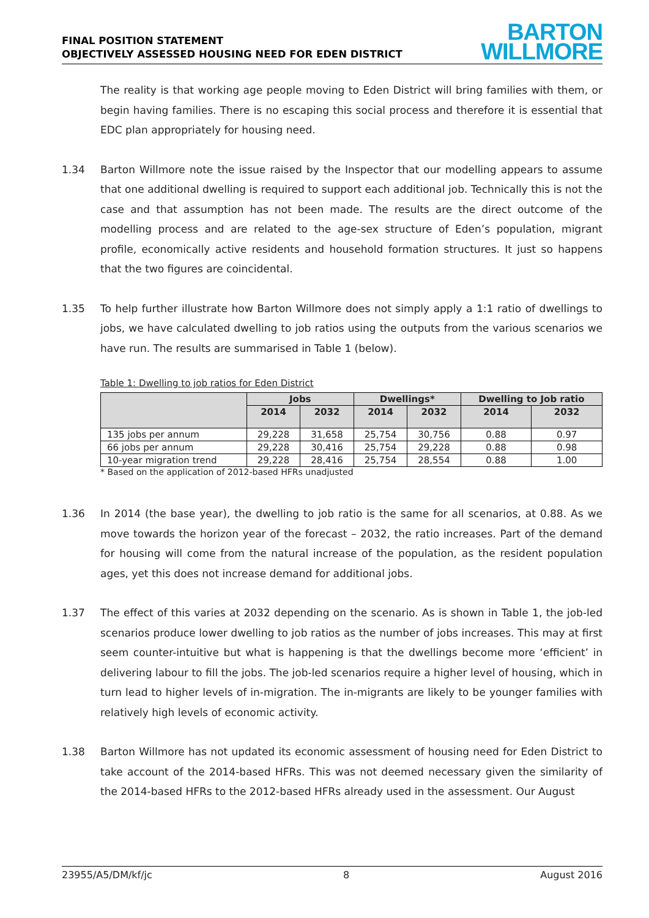FINAL POSITION STATEMENT
OBJECTIVELY ASSESSED HOUSING NEED FOR EDEN DISTRICT
BARTON
WILLMORE
The reality is that working age people moving to Eden District will bring families with them, or begin having families. There is no escaping this social process and therefore it is essential that EDC plan appropriately for housing need.
1.34 Barton Willmore note the issue raised by the Inspector that our modelling appears to assume that one additional dwelling is required to support each additional job. Technically this is not the case and that assumption has not been made. The results are the direct outcome of the modelling process and are related to the age-sex structure of Eden’s population, migrant profile, economically active residents and household formation structures. It just so happens that the two figures are coincidental.
1.35 To help further illustrate how Barton Willmore does not simply apply a 1:1 ratio of dwellings to jobs, we have calculated dwelling to job ratios using the outputs from the various scenarios we have run. The results are summarised in Table 1 (below).
Table 1: Dwelling to job ratios for Eden District
| | Jobs | | Dwellings* | | Dwelling to Job ratio | |
| --- | --- | --- | --- | --- | --- | --- |
| | 2014 | 2032 | 2014 | 2032 | 2014 | 2032 |
| 135 jobs per annum | 29,228 | 31,658 | 25,754 | 30,756 | 0.88 | 0.97 |
| 66 jobs per annum | 29,228 | 30,416 | 25,754 | 29,228 | 0.88 | 0.98 |
| 10-year migration trend | 29,228 | 28,416 | 25,754 | 28,554 | 0.88 | 1.00 |
* Based on the application of 2012-based HFRs unadjusted
1.36 In 2014 (the base year), the dwelling to job ratio is the same for all scenarios, at 0.88. As we move towards the horizon year of the forecast – 2032, the ratio increases. Part of the demand for housing will come from the natural increase of the population, as the resident population ages, yet this does not increase demand for additional jobs.
1.37 The effect of this varies at 2032 depending on the scenario. As is shown in Table 1, the job-led scenarios produce lower dwelling to job ratios as the number of jobs increases. This may at first seem counter-intuitive but what is happening is that the dwellings become more ‘efficient’ in delivering labour to fill the jobs. The job-led scenarios require a higher level of housing, which in turn lead to higher levels of in-migration. The in-migrants are likely to be younger families with relatively high levels of economic activity.
1.38 Barton Willmore has not updated its economic assessment of housing need for Eden District to take account of the 2014-based HFRs. This was not deemed necessary given the similarity of the 2014-based HFRs to the 2012-based HFRs already used in the assessment. Our August
23955/A5/DM/kf/jc 8 August 2016